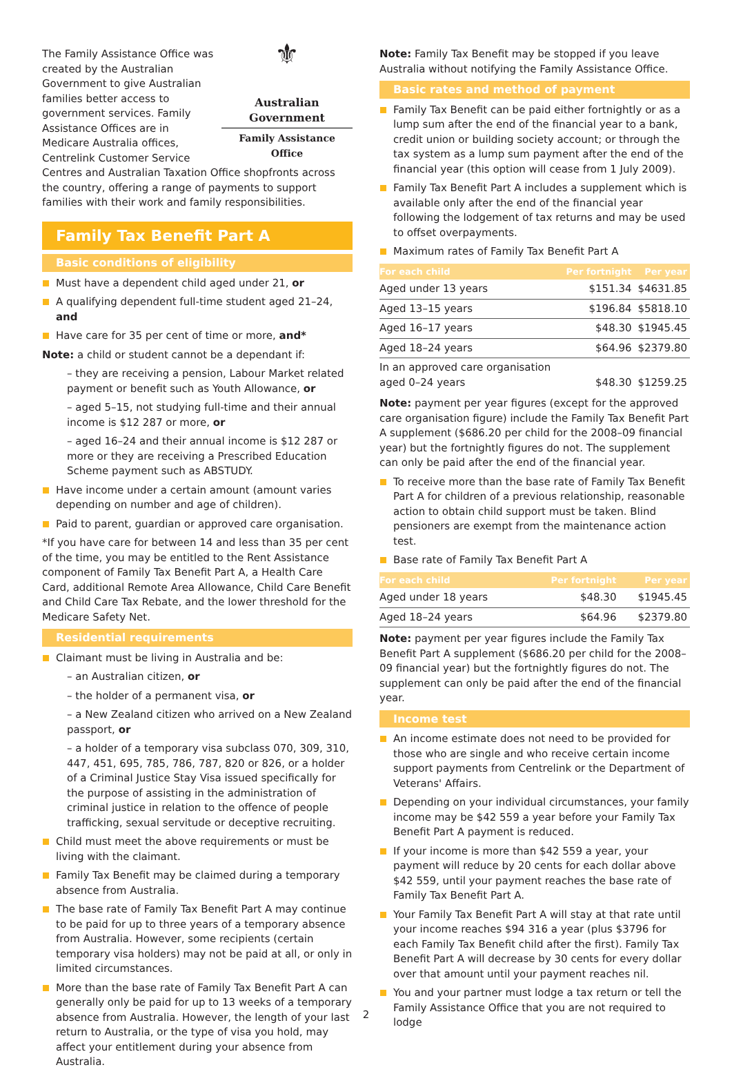⚜
Australian Government
Family Assistance Office
The Family Assistance Office was created by the Australian Government to give Australian families better access to government services. Family Assistance Offices are in Medicare Australia offices, Centrelink Customer Service Centres and Australian Taxation Office shopfronts across the country, offering a range of payments to support families with their work and family responsibilities.
Family Tax Benefit Part A
Basic conditions of eligibility
Must have a dependent child aged under 21, or
A qualifying dependent full-time student aged 21–24, and
Have care for 35 per cent of time or more, and*
Note: a child or student cannot be a dependant if:
– they are receiving a pension, Labour Market related payment or benefit such as Youth Allowance, or
– aged 5–15, not studying full-time and their annual income is $12 287 or more, or
– aged 16–24 and their annual income is $12 287 or more or they are receiving a Prescribed Education Scheme payment such as ABSTUDY.
Have income under a certain amount (amount varies depending on number and age of children).
Paid to parent, guardian or approved care organisation.
*If you have care for between 14 and less than 35 per cent of the time, you may be entitled to the Rent Assistance component of Family Tax Benefit Part A, a Health Care Card, additional Remote Area Allowance, Child Care Benefit and Child Care Tax Rebate, and the lower threshold for the Medicare Safety Net.
Residential requirements
Claimant must be living in Australia and be:
– an Australian citizen, or
– the holder of a permanent visa, or
– a New Zealand citizen who arrived on a New Zealand passport, or
– a holder of a temporary visa subclass 070, 309, 310, 447, 451, 695, 785, 786, 787, 820 or 826, or a holder of a Criminal Justice Stay Visa issued specifically for the purpose of assisting in the administration of criminal justice in relation to the offence of people trafficking, sexual servitude or deceptive recruiting.
Child must meet the above requirements or must be living with the claimant.
Family Tax Benefit may be claimed during a temporary absence from Australia.
The base rate of Family Tax Benefit Part A may continue to be paid for up to three years of a temporary absence from Australia. However, some recipients (certain temporary visa holders) may not be paid at all, or only in limited circumstances.
More than the base rate of Family Tax Benefit Part A can generally only be paid for up to 13 weeks of a temporary absence from Australia. However, the length of your last return to Australia, or the type of visa you hold, may affect your entitlement during your absence from Australia.
Note: Family Tax Benefit may be stopped if you leave Australia without notifying the Family Assistance Office.
Basic rates and method of payment
Family Tax Benefit can be paid either fortnightly or as a lump sum after the end of the financial year to a bank, credit union or building society account; or through the tax system as a lump sum payment after the end of the financial year (this option will cease from 1 July 2009).
Family Tax Benefit Part A includes a supplement which is available only after the end of the financial year following the lodgement of tax returns and may be used to offset overpayments.
Maximum rates of Family Tax Benefit Part A
| For each child | Per fortnight | Per year |
| --- | --- | --- |
| Aged under 13 years | $151.34 | $4631.85 |
| Aged 13–15 years | $196.84 | $5818.10 |
| Aged 16–17 years | $48.30 | $1945.45 |
| Aged 18–24 years | $64.96 | $2379.80 |
| In an approved care organisation aged 0–24 years | $48.30 | $1259.25 |
Note: payment per year figures (except for the approved care organisation figure) include the Family Tax Benefit Part A supplement ($686.20 per child for the 2008–09 financial year) but the fortnightly figures do not. The supplement can only be paid after the end of the financial year.
To receive more than the base rate of Family Tax Benefit Part A for children of a previous relationship, reasonable action to obtain child support must be taken. Blind pensioners are exempt from the maintenance action test.
Base rate of Family Tax Benefit Part A
| For each child | Per fortnight | Per year |
| --- | --- | --- |
| Aged under 18 years | $48.30 | $1945.45 |
| Aged 18–24 years | $64.96 | $2379.80 |
Note: payment per year figures include the Family Tax Benefit Part A supplement ($686.20 per child for the 2008–09 financial year) but the fortnightly figures do not. The supplement can only be paid after the end of the financial year.
Income test
An income estimate does not need to be provided for those who are single and who receive certain income support payments from Centrelink or the Department of Veterans' Affairs.
Depending on your individual circumstances, your family income may be $42 559 a year before your Family Tax Benefit Part A payment is reduced.
If your income is more than $42 559 a year, your payment will reduce by 20 cents for each dollar above $42 559, until your payment reaches the base rate of Family Tax Benefit Part A.
Your Family Tax Benefit Part A will stay at that rate until your income reaches $94 316 a year (plus $3796 for each Family Tax Benefit child after the first). Family Tax Benefit Part A will decrease by 30 cents for every dollar over that amount until your payment reaches nil.
You and your partner must lodge a tax return or tell the Family Assistance Office that you are not required to lodge
2